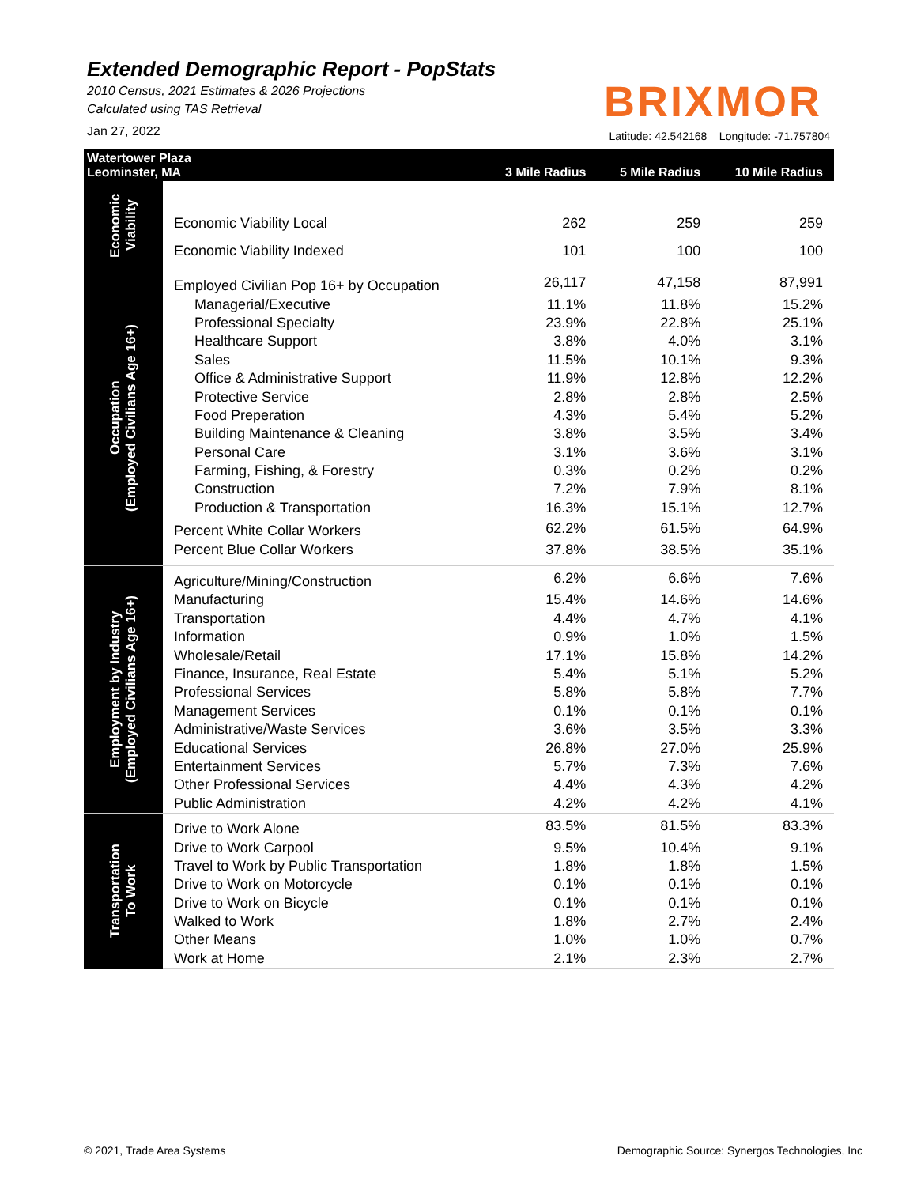Extended Demographic Report - PopStats
2010 Census, 2021 Estimates & 2026 Projections
Calculated using TAS Retrieval
Jan 27, 2022
BRIXMOR
Latitude: 42.542168 Longitude: -71.757804
| Watertower Plaza Leominster, MA | | 3 Mile Radius | 5 Mile Radius | 10 Mile Radius |
| --- | --- | --- | --- | --- |
| Economic Viability | Economic Viability Local | 262 | 259 | 259 |
| | Economic Viability Indexed | 101 | 100 | 100 |
| Occupation (Employed Civilians Age 16+) | Employed Civilian Pop 16+ by Occupation | 26,117 | 47,158 | 87,991 |
| | Managerial/Executive | 11.1% | 11.8% | 15.2% |
| | Professional Specialty | 23.9% | 22.8% | 25.1% |
| | Healthcare Support | 3.8% | 4.0% | 3.1% |
| | Sales | 11.5% | 10.1% | 9.3% |
| | Office & Administrative Support | 11.9% | 12.8% | 12.2% |
| | Protective Service | 2.8% | 2.8% | 2.5% |
| | Food Preperation | 4.3% | 5.4% | 5.2% |
| | Building Maintenance & Cleaning | 3.8% | 3.5% | 3.4% |
| | Personal Care | 3.1% | 3.6% | 3.1% |
| | Farming, Fishing, & Forestry | 0.3% | 0.2% | 0.2% |
| | Construction | 7.2% | 7.9% | 8.1% |
| | Production & Transportation | 16.3% | 15.1% | 12.7% |
| | Percent White Collar Workers | 62.2% | 61.5% | 64.9% |
| | Percent Blue Collar Workers | 37.8% | 38.5% | 35.1% |
| Employment by Industry (Employed Civilians Age 16+) | Agriculture/Mining/Construction | 6.2% | 6.6% | 7.6% |
| | Manufacturing | 15.4% | 14.6% | 14.6% |
| | Transportation | 4.4% | 4.7% | 4.1% |
| | Information | 0.9% | 1.0% | 1.5% |
| | Wholesale/Retail | 17.1% | 15.8% | 14.2% |
| | Finance, Insurance, Real Estate | 5.4% | 5.1% | 5.2% |
| | Professional Services | 5.8% | 5.8% | 7.7% |
| | Management Services | 0.1% | 0.1% | 0.1% |
| | Administrative/Waste Services | 3.6% | 3.5% | 3.3% |
| | Educational Services | 26.8% | 27.0% | 25.9% |
| | Entertainment Services | 5.7% | 7.3% | 7.6% |
| | Other Professional Services | 4.4% | 4.3% | 4.2% |
| | Public Administration | 4.2% | 4.2% | 4.1% |
| Transportation To Work | Drive to Work Alone | 83.5% | 81.5% | 83.3% |
| | Drive to Work Carpool | 9.5% | 10.4% | 9.1% |
| | Travel to Work by Public Transportation | 1.8% | 1.8% | 1.5% |
| | Drive to Work on Motorcycle | 0.1% | 0.1% | 0.1% |
| | Drive to Work on Bicycle | 0.1% | 0.1% | 0.1% |
| | Walked to Work | 1.8% | 2.7% | 2.4% |
| | Other Means | 1.0% | 1.0% | 0.7% |
| | Work at Home | 2.1% | 2.3% | 2.7% |
© 2021, Trade Area Systems
Demographic Source: Synergos Technologies, Inc